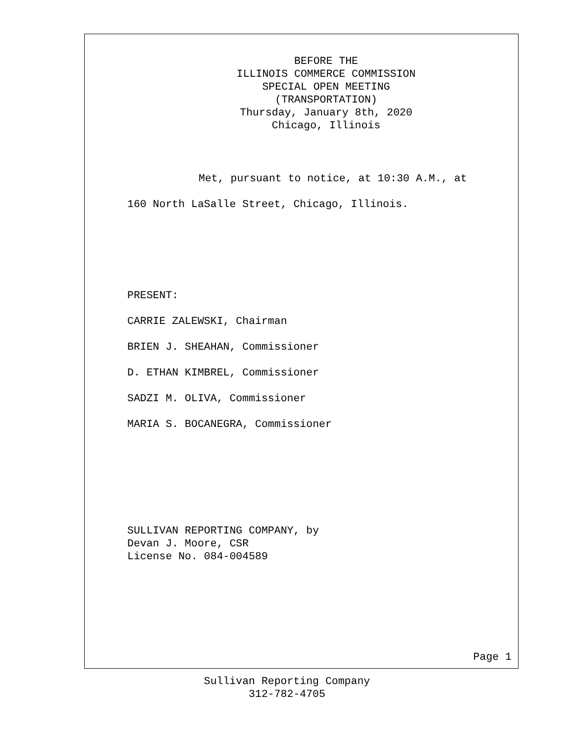BEFORE THE
ILLINOIS COMMERCE COMMISSION
SPECIAL OPEN MEETING
(TRANSPORTATION)
Thursday, January 8th, 2020
Chicago, Illinois
Met, pursuant to notice, at 10:30 A.M., at
160 North LaSalle Street, Chicago, Illinois.
PRESENT:
CARRIE ZALEWSKI, Chairman
BRIEN J. SHEAHAN, Commissioner
D. ETHAN KIMBREL, Commissioner
SADZI M. OLIVA, Commissioner
MARIA S. BOCANEGRA, Commissioner
SULLIVAN REPORTING COMPANY, by
Devan J. Moore, CSR
License No. 084-004589
Page 1
Sullivan Reporting Company
312-782-4705